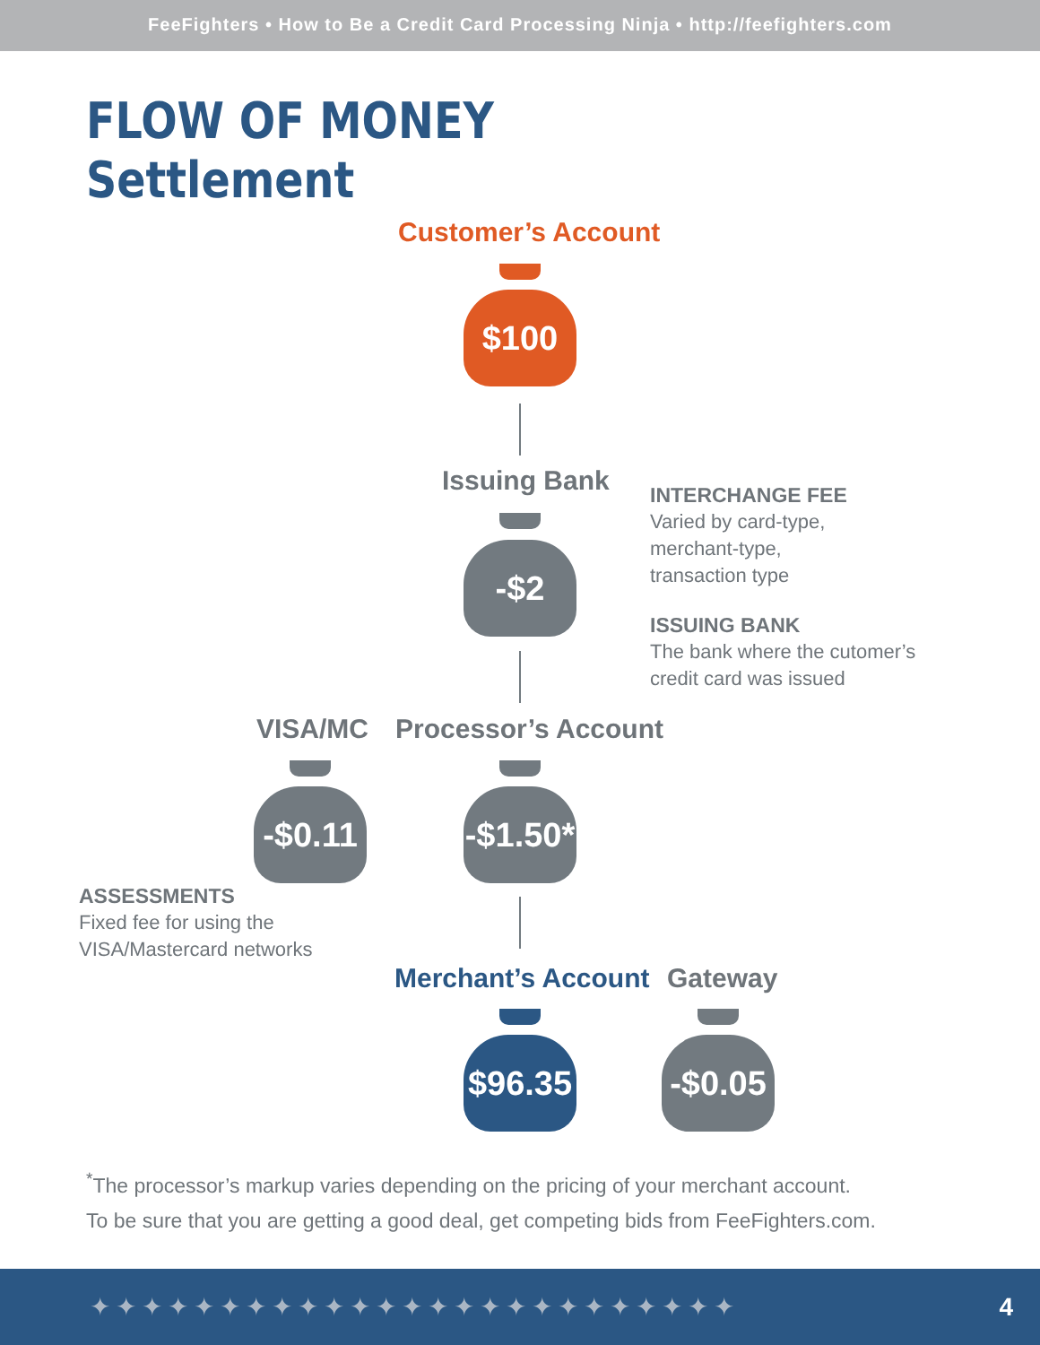FeeFighters • How to Be a Credit Card Processing Ninja • http://feefighters.com
FLOW OF MONEY
Settlement
Customer’s Account
$100
Issuing Bank
-$2
INTERCHANGE FEE
Varied by card-type,
merchant-type,
transaction type
ISSUING BANK
The bank where the cutomer’s
credit card was issued
VISA/MC Processor’s Account
-$0.11
-$1.50*
ASSESSMENTS
Fixed fee for using the
VISA/Mastercard networks
Merchant’s Account Gateway
$96.35
-$0.05
<sup>*</sup> The processor’s markup varies depending on the pricing of your merchant account.
To be sure that you are getting a good deal, get competing bids from FeeFighters.com.
✦✦✦✦✦✦✦✦✦✦✦✦✦✦✦✦✦✦✦✦✦✦✦✦✦ 4